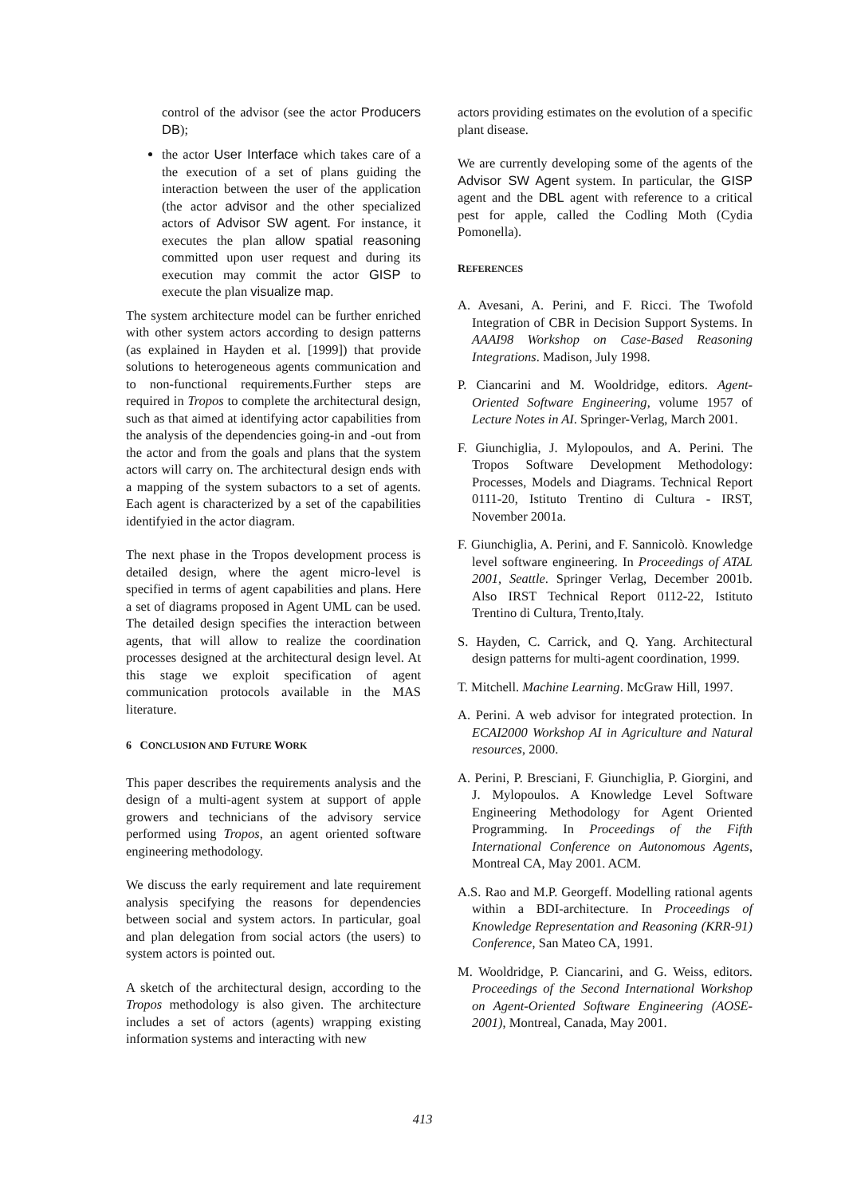control of the advisor (see the actor Producers DB);
the actor User Interface which takes care of a the execution of a set of plans guiding the interaction between the user of the application (the actor advisor and the other specialized actors of Advisor SW agent. For instance, it executes the plan allow spatial reasoning committed upon user request and during its execution may commit the actor GISP to execute the plan visualize map.
The system architecture model can be further enriched with other system actors according to design patterns (as explained in Hayden et al. [1999]) that provide solutions to heterogeneous agents communication and to non-functional requirements.Further steps are required in Tropos to complete the architectural design, such as that aimed at identifying actor capabilities from the analysis of the dependencies going-in and -out from the actor and from the goals and plans that the system actors will carry on. The architectural design ends with a mapping of the system subactors to a set of agents. Each agent is characterized by a set of the capabilities identifyied in the actor diagram.
The next phase in the Tropos development process is detailed design, where the agent micro-level is specified in terms of agent capabilities and plans. Here a set of diagrams proposed in Agent UML can be used. The detailed design specifies the interaction between agents, that will allow to realize the coordination processes designed at the architectural design level. At this stage we exploit specification of agent communication protocols available in the MAS literature.
6 CONCLUSION AND FUTURE WORK
This paper describes the requirements analysis and the design of a multi-agent system at support of apple growers and technicians of the advisory service performed using Tropos, an agent oriented software engineering methodology.
We discuss the early requirement and late requirement analysis specifying the reasons for dependencies between social and system actors. In particular, goal and plan delegation from social actors (the users) to system actors is pointed out.
A sketch of the architectural design, according to the Tropos methodology is also given. The architecture includes a set of actors (agents) wrapping existing information systems and interacting with new
actors providing estimates on the evolution of a specific plant disease.
We are currently developing some of the agents of the Advisor SW Agent system. In particular, the GISP agent and the DBL agent with reference to a critical pest for apple, called the Codling Moth (Cydia Pomonella).
REFERENCES
A. Avesani, A. Perini, and F. Ricci. The Twofold Integration of CBR in Decision Support Systems. In AAAI98 Workshop on Case-Based Reasoning Integrations. Madison, July 1998.
P. Ciancarini and M. Wooldridge, editors. Agent-Oriented Software Engineering, volume 1957 of Lecture Notes in AI. Springer-Verlag, March 2001.
F. Giunchiglia, J. Mylopoulos, and A. Perini. The Tropos Software Development Methodology: Processes, Models and Diagrams. Technical Report 0111-20, Istituto Trentino di Cultura - IRST, November 2001a.
F. Giunchiglia, A. Perini, and F. Sannicolò. Knowledge level software engineering. In Proceedings of ATAL 2001, Seattle. Springer Verlag, December 2001b. Also IRST Technical Report 0112-22, Istituto Trentino di Cultura, Trento,Italy.
S. Hayden, C. Carrick, and Q. Yang. Architectural design patterns for multi-agent coordination, 1999.
T. Mitchell. Machine Learning. McGraw Hill, 1997.
A. Perini. A web advisor for integrated protection. In ECAI2000 Workshop AI in Agriculture and Natural resources, 2000.
A. Perini, P. Bresciani, F. Giunchiglia, P. Giorgini, and J. Mylopoulos. A Knowledge Level Software Engineering Methodology for Agent Oriented Programming. In Proceedings of the Fifth International Conference on Autonomous Agents, Montreal CA, May 2001. ACM.
A.S. Rao and M.P. Georgeff. Modelling rational agents within a BDI-architecture. In Proceedings of Knowledge Representation and Reasoning (KRR-91) Conference, San Mateo CA, 1991.
M. Wooldridge, P. Ciancarini, and G. Weiss, editors. Proceedings of the Second International Workshop on Agent-Oriented Software Engineering (AOSE-2001), Montreal, Canada, May 2001.
413